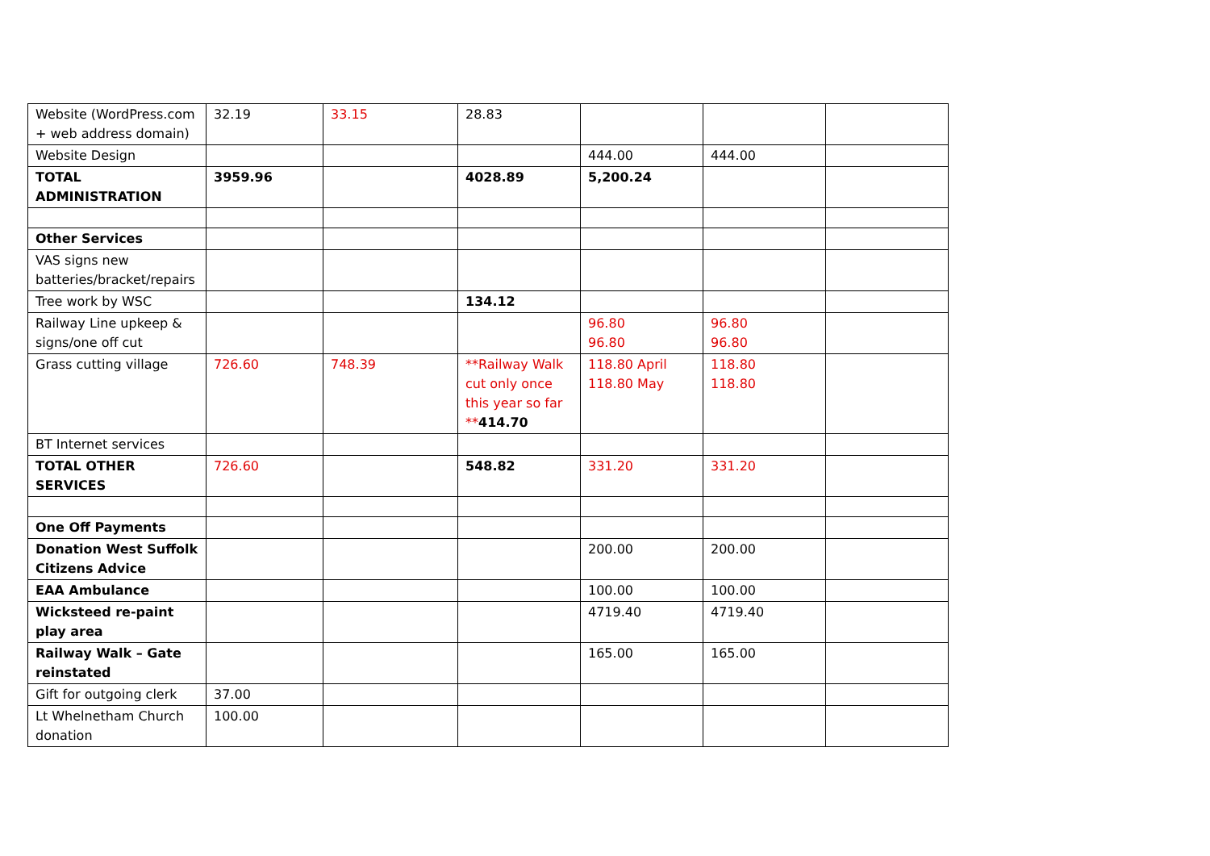| Website (WordPress.com + web address domain) | 32.19 | 33.15 | 28.83 | | | |
| Website Design | | | | 444.00 | 444.00 | |
| TOTAL ADMINISTRATION | 3959.96 | | 4028.89 | 5,200.24 | | |
| Other Services | | | | | | |
| VAS signs new batteries/bracket/repairs | | | | | | |
| Tree work by WSC | | | 134.12 | | | |
| Railway Line upkeep & signs/one off cut | | | | 96.80 96.80 | 96.80 96.80 | |
| Grass cutting village | 726.60 | 748.39 | **Railway Walk cut only once this year so far ** 414.70 | 118.80 April 118.80 May | 118.80 118.80 | |
| BT Internet services | | | | | | |
| TOTAL OTHER SERVICES | 726.60 | | 548.82 | 331.20 | 331.20 | |
| One Off Payments | | | | | | |
| Donation West Suffolk Citizens Advice | | | | 200.00 | 200.00 | |
| EAA Ambulance | | | | 100.00 | 100.00 | |
| Wicksteed re-paint play area | | | | 4719.40 | 4719.40 | |
| Railway Walk – Gate reinstated | | | | 165.00 | 165.00 | |
| Gift for outgoing clerk | 37.00 | | | | | |
| Lt Whelnetham Church donation | 100.00 | | | | | |